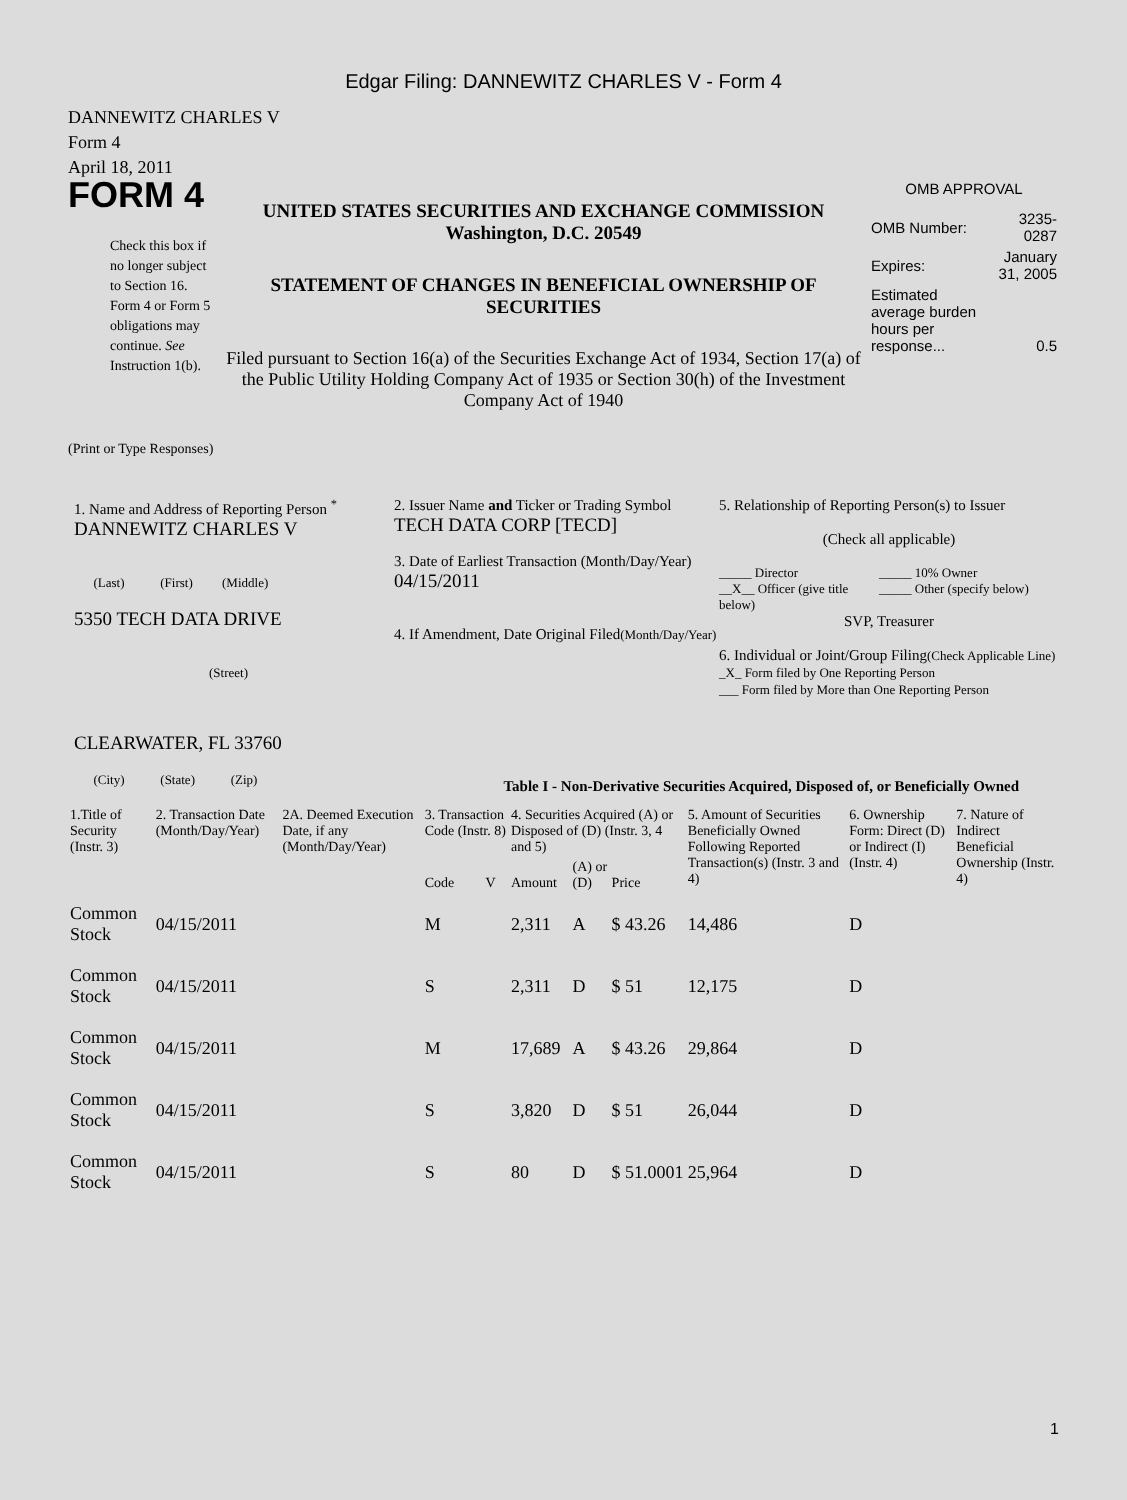Edgar Filing: DANNEWITZ CHARLES V - Form 4
DANNEWITZ CHARLES V
Form 4
April 18, 2011
FORM 4
Check this box if no longer subject to Section 16. Form 4 or Form 5 obligations may continue. See Instruction 1(b).
UNITED STATES SECURITIES AND EXCHANGE COMMISSION
Washington, D.C. 20549
STATEMENT OF CHANGES IN BENEFICIAL OWNERSHIP OF SECURITIES
Filed pursuant to Section 16(a) of the Securities Exchange Act of 1934, Section 17(a) of the Public Utility Holding Company Act of 1935 or Section 30(h) of the Investment Company Act of 1940
OMB APPROVAL
| OMB Number: | 3235-0287 |
| Expires: | January 31, 2005 |
| Estimated average burden hours per response... | 0.5 |
(Print or Type Responses)
1. Name and Address of Reporting Person <sup>*</sup>
DANNEWITZ CHARLES V
(Last) (First) (Middle)
5350 TECH DATA DRIVE
(Street)
CLEARWATER, FL 33760
(City) (State) (Zip)
2. Issuer Name and Ticker or Trading Symbol
TECH DATA CORP [TECD]
3. Date of Earliest Transaction (Month/Day/Year)
04/15/2011
4. If Amendment, Date Original Filed(Month/Day/Year)
5. Relationship of Reporting Person(s) to Issuer
(Check all applicable)
_____ Director
__X__ Officer (give title below)
_____ 10% Owner
_____ Other (specify below)
SVP, Treasurer
6. Individual or Joint/Group Filing(Check Applicable Line)
_X_ Form filed by One Reporting Person
___ Form filed by More than One Reporting Person
Table I - Non-Derivative Securities Acquired, Disposed of, or Beneficially Owned
| 1.Title of Security (Instr. 3) | 2. Transaction Date (Month/Day/Year) | 2A. Deemed Execution Date, if any (Month/Day/Year) | 3. Transaction Code (Instr. 8) | | 4. Securities Acquired (A) or Disposed of (D) (Instr. 3, 4 and 5) | | | 5. Amount of Securities Beneficially Owned Following Reported Transaction(s) (Instr. 3 and 4) | 6. Ownership Form: Direct (D) or Indirect (I) (Instr. 4) | 7. Nature of Indirect Beneficial Ownership (Instr. 4) |
| --- | --- | --- | --- | --- | --- | --- | --- | --- | --- | --- |
| | | | Code | V | Amount | (A) or (D) | Price | | | |
| Common Stock | 04/15/2011 | | M | | 2,311 | A | $ 43.26 | 14,486 | D | |
| Common Stock | 04/15/2011 | | S | | 2,311 | D | $ 51 | 12,175 | D | |
| Common Stock | 04/15/2011 | | M | | 17,689 | A | $ 43.26 | 29,864 | D | |
| Common Stock | 04/15/2011 | | S | | 3,820 | D | $ 51 | 26,044 | D | |
| Common Stock | 04/15/2011 | | S | | 80 | D | $ 51.0001 | 25,964 | D | |
1